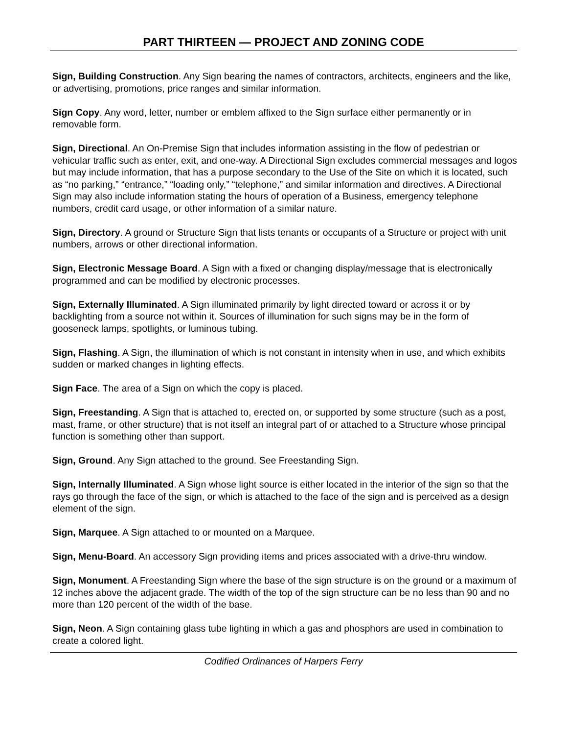PART THIRTEEN — PROJECT AND ZONING CODE
Sign, Building Construction. Any Sign bearing the names of contractors, architects, engineers and the like, or advertising, promotions, price ranges and similar information.
Sign Copy. Any word, letter, number or emblem affixed to the Sign surface either permanently or in removable form.
Sign, Directional. An On-Premise Sign that includes information assisting in the flow of pedestrian or vehicular traffic such as enter, exit, and one-way. A Directional Sign excludes commercial messages and logos but may include information, that has a purpose secondary to the Use of the Site on which it is located, such as “no parking,” “entrance,” “loading only,” “telephone,” and similar information and directives. A Directional Sign may also include information stating the hours of operation of a Business, emergency telephone numbers, credit card usage, or other information of a similar nature.
Sign, Directory. A ground or Structure Sign that lists tenants or occupants of a Structure or project with unit numbers, arrows or other directional information.
Sign, Electronic Message Board. A Sign with a fixed or changing display/message that is electronically programmed and can be modified by electronic processes.
Sign, Externally Illuminated. A Sign illuminated primarily by light directed toward or across it or by backlighting from a source not within it. Sources of illumination for such signs may be in the form of gooseneck lamps, spotlights, or luminous tubing.
Sign, Flashing. A Sign, the illumination of which is not constant in intensity when in use, and which exhibits sudden or marked changes in lighting effects.
Sign Face. The area of a Sign on which the copy is placed.
Sign, Freestanding. A Sign that is attached to, erected on, or supported by some structure (such as a post, mast, frame, or other structure) that is not itself an integral part of or attached to a Structure whose principal function is something other than support.
Sign, Ground. Any Sign attached to the ground. See Freestanding Sign.
Sign, Internally Illuminated. A Sign whose light source is either located in the interior of the sign so that the rays go through the face of the sign, or which is attached to the face of the sign and is perceived as a design element of the sign.
Sign, Marquee. A Sign attached to or mounted on a Marquee.
Sign, Menu-Board. An accessory Sign providing items and prices associated with a drive-thru window.
Sign, Monument. A Freestanding Sign where the base of the sign structure is on the ground or a maximum of 12 inches above the adjacent grade. The width of the top of the sign structure can be no less than 90 and no more than 120 percent of the width of the base.
Sign, Neon. A Sign containing glass tube lighting in which a gas and phosphors are used in combination to create a colored light.
Codified Ordinances of Harpers Ferry